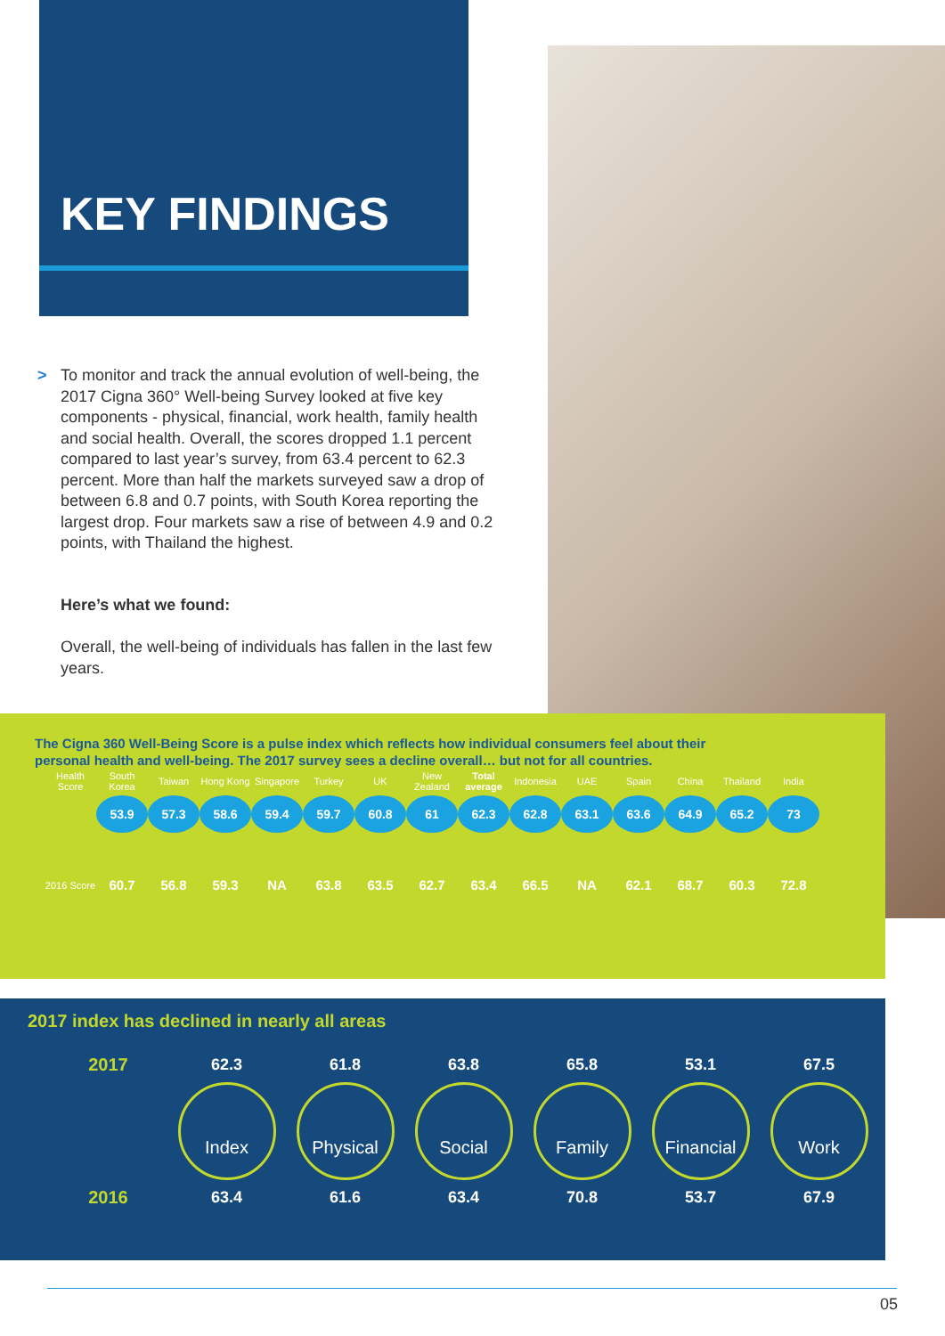KEY FINDINGS
>
To monitor and track the annual evolution of well-being, the 2017 Cigna 360° Well-being Survey looked at five key components - physical, financial, work health, family health and social health. Overall, the scores dropped 1.1 percent compared to last year’s survey, from 63.4 percent to 62.3 percent. More than half the markets surveyed saw a drop of between 6.8 and 0.7 points, with South Korea reporting the largest drop. Four markets saw a rise of between 4.9 and 0.2 points, with Thailand the highest.
Here’s what we found:
Overall, the well-being of individuals has fallen in the last few years.
The Cigna 360 Well-Being Score is a pulse index which reflects how individual consumers feel about their personal health and well-being. The 2017 survey sees a decline overall… but not for all countries.
| Health Score | South Korea | Taiwan | Hong Kong | Singapore | Turkey | UK | New Zealand | Total average | Indonesia | UAE | Spain | China | Thailand | India |
| | 53.9 | 57.3 | 58.6 | 59.4 | 59.7 | 60.8 | 61 | 62.3 | 62.8 | 63.1 | 63.6 | 64.9 | 65.2 | 73 |
| 2016 Score | 60.7 | 56.8 | 59.3 | NA | 63.8 | 63.5 | 62.7 | 63.4 | 66.5 | NA | 62.1 | 68.7 | 60.3 | 72.8 |
2017 index has declined in nearly all areas
| 2017 | 62.3 | 61.8 | 63.8 | 65.8 | 53.1 | 67.5 |
| | Index | Physical | Social | Family | Financial | Work |
| 2016 | 63.4 | 61.6 | 63.4 | 70.8 | 53.7 | 67.9 |
05